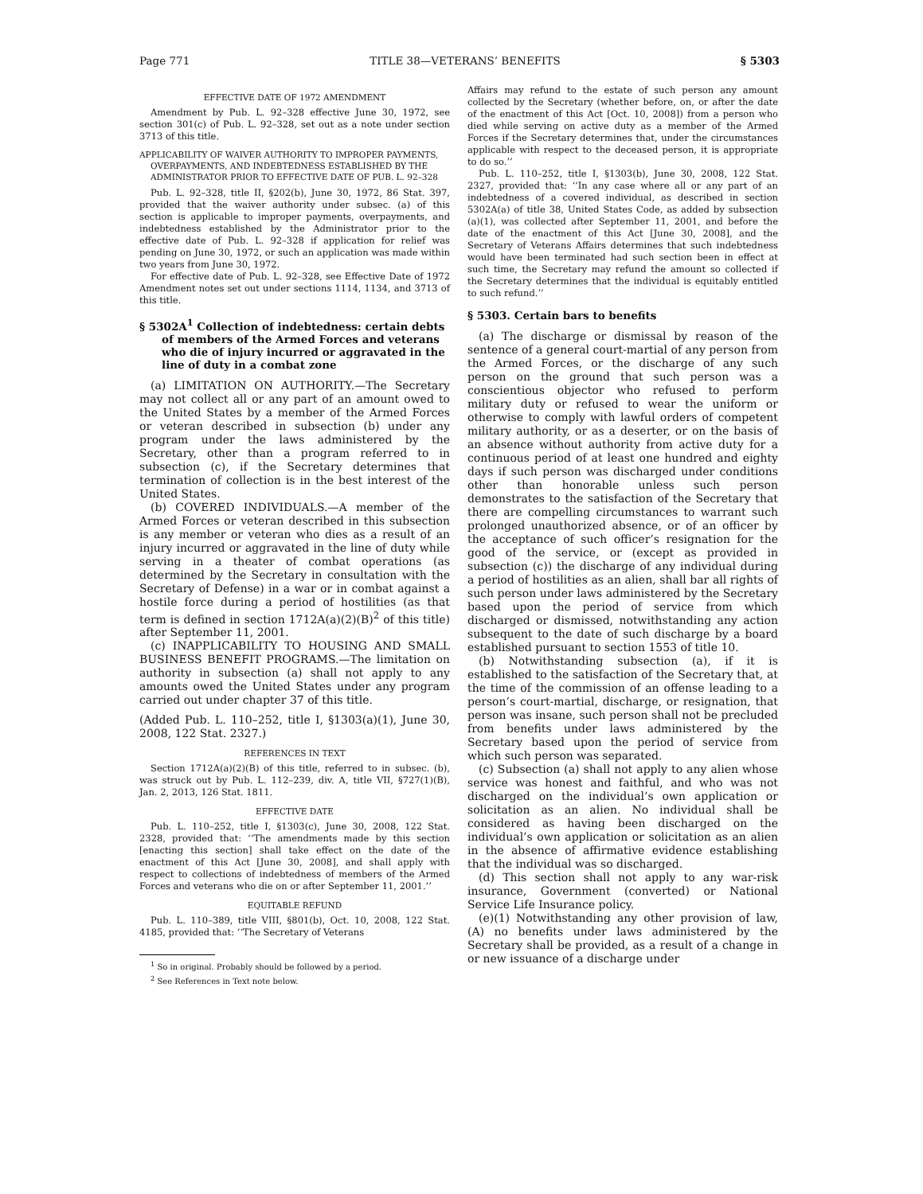Page 771 TITLE 38—VETERANS’ BENEFITS § 5303
EFFECTIVE DATE OF 1972 AMENDMENT
Amendment by Pub. L. 92–328 effective June 30, 1972, see section 301(c) of Pub. L. 92–328, set out as a note under section 3713 of this title.
APPLICABILITY OF WAIVER AUTHORITY TO IMPROPER PAYMENTS, OVERPAYMENTS, AND INDEBTEDNESS ESTABLISHED BY THE ADMINISTRATOR PRIOR TO EFFECTIVE DATE OF PUB. L. 92–328
Pub. L. 92–328, title II, §202(b), June 30, 1972, 86 Stat. 397, provided that the waiver authority under subsec. (a) of this section is applicable to improper payments, overpayments, and indebtedness established by the Administrator prior to the effective date of Pub. L. 92–328 if application for relief was pending on June 30, 1972, or such an application was made within two years from June 30, 1972.
For effective date of Pub. L. 92–328, see Effective Date of 1972 Amendment notes set out under sections 1114, 1134, and 3713 of this title.
§ 5302A<sup>1</sup> Collection of indebtedness: certain debts of members of the Armed Forces and veterans who die of injury incurred or aggravated in the line of duty in a combat zone
(a) LIMITATION ON AUTHORITY.—The Secretary may not collect all or any part of an amount owed to the United States by a member of the Armed Forces or veteran described in subsection (b) under any program under the laws administered by the Secretary, other than a program referred to in subsection (c), if the Secretary determines that termination of collection is in the best interest of the United States.
(b) COVERED INDIVIDUALS.—A member of the Armed Forces or veteran described in this subsection is any member or veteran who dies as a result of an injury incurred or aggravated in the line of duty while serving in a theater of combat operations (as determined by the Secretary in consultation with the Secretary of Defense) in a war or in combat against a hostile force during a period of hostilities (as that term is defined in section 1712A(a)(2)(B)<sup>2</sup> of this title) after September 11, 2001.
(c) INAPPLICABILITY TO HOUSING AND SMALL BUSINESS BENEFIT PROGRAMS.—The limitation on authority in subsection (a) shall not apply to any amounts owed the United States under any program carried out under chapter 37 of this title.
(Added Pub. L. 110–252, title I, §1303(a)(1), June 30, 2008, 122 Stat. 2327.)
REFERENCES IN TEXT
Section 1712A(a)(2)(B) of this title, referred to in subsec. (b), was struck out by Pub. L. 112–239, div. A, title VII, §727(1)(B), Jan. 2, 2013, 126 Stat. 1811.
EFFECTIVE DATE
Pub. L. 110–252, title I, §1303(c), June 30, 2008, 122 Stat. 2328, provided that: ‘‘The amendments made by this section [enacting this section] shall take effect on the date of the enactment of this Act [June 30, 2008], and shall apply with respect to collections of indebtedness of members of the Armed Forces and veterans who die on or after September 11, 2001.’’
EQUITABLE REFUND
Pub. L. 110–389, title VIII, §801(b), Oct. 10, 2008, 122 Stat. 4185, provided that: ‘‘The Secretary of Veterans
<sup>1</sup> So in original. Probably should be followed by a period.
<sup>2</sup> See References in Text note below.
Affairs may refund to the estate of such person any amount collected by the Secretary (whether before, on, or after the date of the enactment of this Act [Oct. 10, 2008]) from a person who died while serving on active duty as a member of the Armed Forces if the Secretary determines that, under the circumstances applicable with respect to the deceased person, it is appropriate to do so.’’
Pub. L. 110–252, title I, §1303(b), June 30, 2008, 122 Stat. 2327, provided that: ‘‘In any case where all or any part of an indebtedness of a covered individual, as described in section 5302A(a) of title 38, United States Code, as added by subsection (a)(1), was collected after September 11, 2001, and before the date of the enactment of this Act [June 30, 2008], and the Secretary of Veterans Affairs determines that such indebtedness would have been terminated had such section been in effect at such time, the Secretary may refund the amount so collected if the Secretary determines that the individual is equitably entitled to such refund.’’
§ 5303. Certain bars to benefits
(a) The discharge or dismissal by reason of the sentence of a general court-martial of any person from the Armed Forces, or the discharge of any such person on the ground that such person was a conscientious objector who refused to perform military duty or refused to wear the uniform or otherwise to comply with lawful orders of competent military authority, or as a deserter, or on the basis of an absence without authority from active duty for a continuous period of at least one hundred and eighty days if such person was discharged under conditions other than honorable unless such person demonstrates to the satisfaction of the Secretary that there are compelling circumstances to warrant such prolonged unauthorized absence, or of an officer by the acceptance of such officer’s resignation for the good of the service, or (except as provided in subsection (c)) the discharge of any individual during a period of hostilities as an alien, shall bar all rights of such person under laws administered by the Secretary based upon the period of service from which discharged or dismissed, notwithstanding any action subsequent to the date of such discharge by a board established pursuant to section 1553 of title 10.
(b) Notwithstanding subsection (a), if it is established to the satisfaction of the Secretary that, at the time of the commission of an offense leading to a person’s court-martial, discharge, or resignation, that person was insane, such person shall not be precluded from benefits under laws administered by the Secretary based upon the period of service from which such person was separated.
(c) Subsection (a) shall not apply to any alien whose service was honest and faithful, and who was not discharged on the individual’s own application or solicitation as an alien. No individual shall be considered as having been discharged on the individual’s own application or solicitation as an alien in the absence of affirmative evidence establishing that the individual was so discharged.
(d) This section shall not apply to any war-risk insurance, Government (converted) or National Service Life Insurance policy.
(e)(1) Notwithstanding any other provision of law, (A) no benefits under laws administered by the Secretary shall be provided, as a result of a change in or new issuance of a discharge under